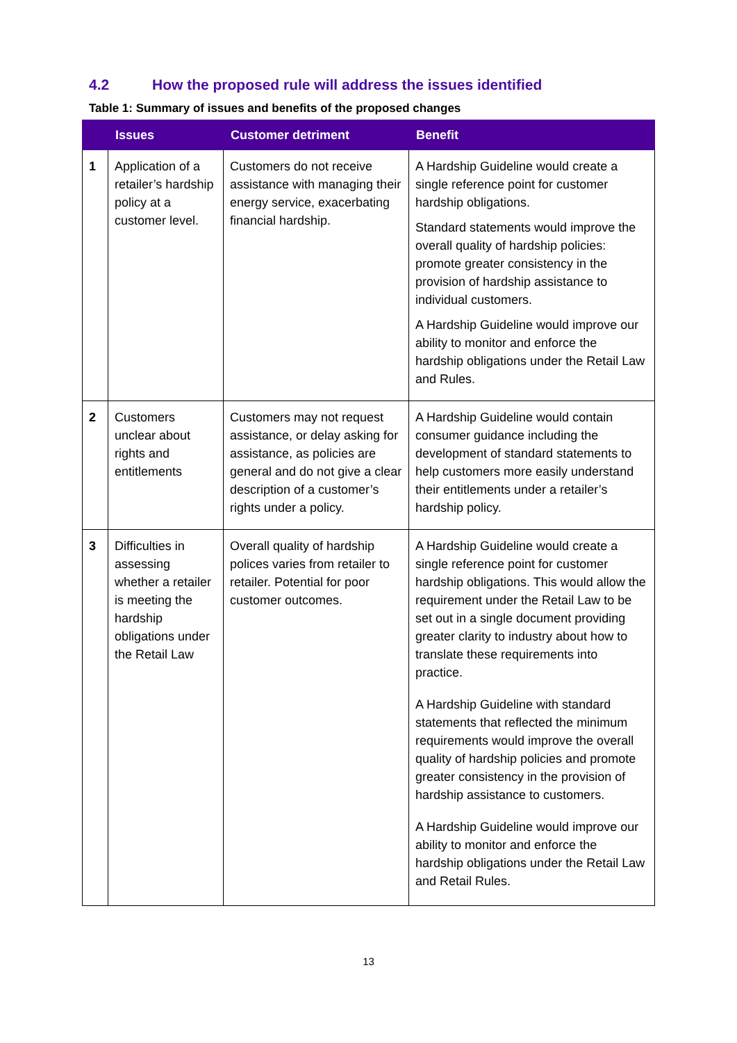4.2 How the proposed rule will address the issues identified
Table 1: Summary of issues and benefits of the proposed changes
| | Issues | Customer detriment | Benefit |
| --- | --- | --- | --- |
| 1 | Application of a retailer’s hardship policy at a customer level. | Customers do not receive assistance with managing their energy service, exacerbating financial hardship. | A Hardship Guideline would create a single reference point for customer hardship obligations. Standard statements would improve the overall quality of hardship policies: promote greater consistency in the provision of hardship assistance to individual customers. A Hardship Guideline would improve our ability to monitor and enforce the hardship obligations under the Retail Law and Rules. |
| 2 | Customers unclear about rights and entitlements | Customers may not request assistance, or delay asking for assistance, as policies are general and do not give a clear description of a customer’s rights under a policy. | A Hardship Guideline would contain consumer guidance including the development of standard statements to help customers more easily understand their entitlements under a retailer’s hardship policy. |
| 3 | Difficulties in assessing whether a retailer is meeting the hardship obligations under the Retail Law | Overall quality of hardship polices varies from retailer to retailer. Potential for poor customer outcomes. | A Hardship Guideline would create a single reference point for customer hardship obligations. This would allow the requirement under the Retail Law to be set out in a single document providing greater clarity to industry about how to translate these requirements into practice. A Hardship Guideline with standard statements that reflected the minimum requirements would improve the overall quality of hardship policies and promote greater consistency in the provision of hardship assistance to customers. A Hardship Guideline would improve our ability to monitor and enforce the hardship obligations under the Retail Law and Retail Rules. |
13